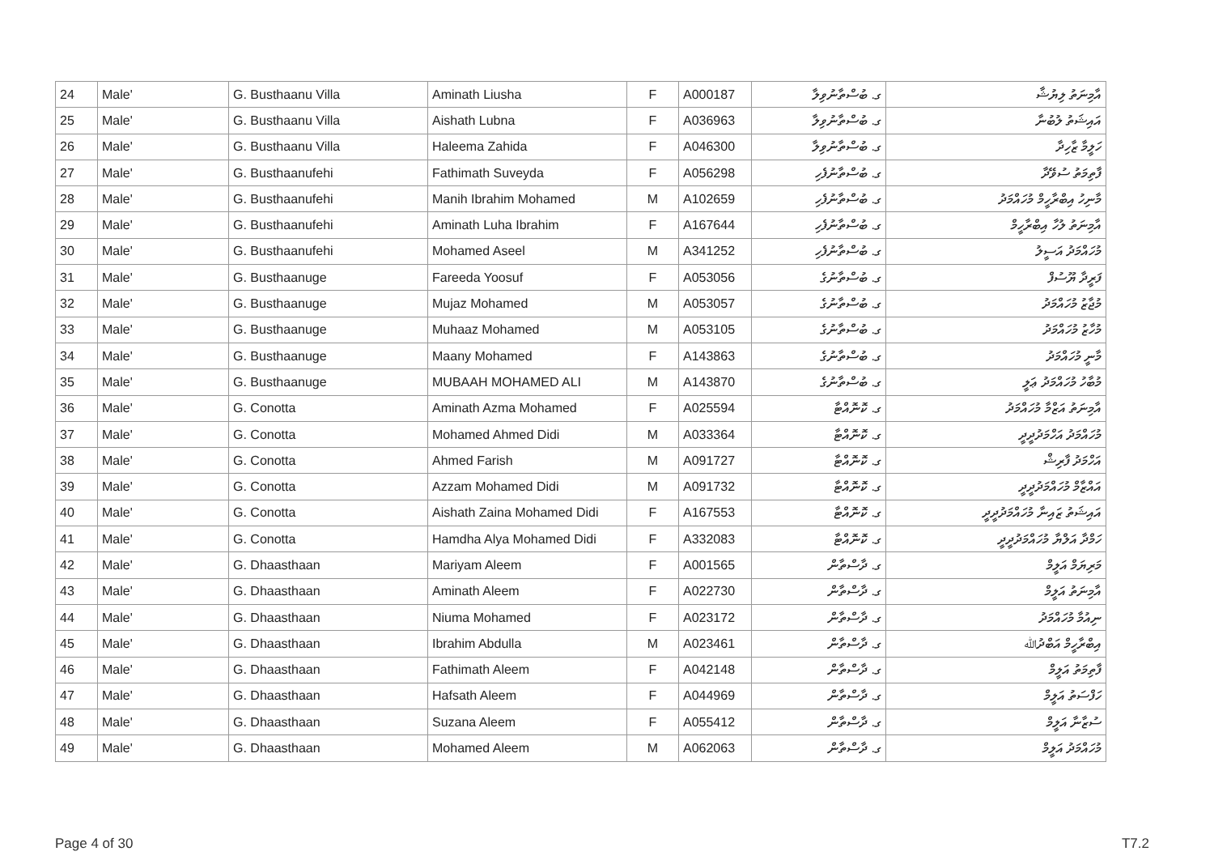| 24 | Male' | G. Busthaanu Villa | Aminath Liusha | F | A000187 | ގ. ބުސްތާނުވިލާ | އާމިނަތު ލިޔުޝާ |
| 25 | Male' | G. Busthaanu Villa | Aishath Lubna | F | A036963 | ގ. ބުސްތާނުވިލާ | އައިޝަތު ލުބުނާ |
| 26 | Male' | G. Busthaanu Villa | Haleema Zahida | F | A046300 | ގ. ބުސްތާނުވިލާ | ހަލީމާ ޒާހިދާ |
| 27 | Male' | G. Busthaanufehi | Fathimath Suveyda | F | A056298 | ގ. ބުސްތާނުފެހި | ފާތިމަތު ސުވޭދާ |
| 28 | Male' | G. Busthaanufehi | Manih Ibrahim Mohamed | M | A102659 | ގ. ބުސްތާނުފެހި | މާނިހު އިބްރާހީމް މުހައްމަދު |
| 29 | Male' | G. Busthaanufehi | Aminath Luha Ibrahim | F | A167644 | ގ. ބުސްތާނުފެހި | އާމިނަތު ލުހާ އިބްރާހީމް |
| 30 | Male' | G. Busthaanufehi | Mohamed Aseel | M | A341252 | ގ. ބުސްތާނުފެހި | މުހައްމަދު އަސީލު |
| 31 | Male' | G. Busthaanuge | Fareeda Yoosuf | F | A053056 | ގ. ބުސްތާނުގެ | ފަރީދާ ޔޫސުފް |
| 32 | Male' | G. Busthaanuge | Mujaz Mohamed | M | A053057 | ގ. ބުސްތާނުގެ | މުޖާޒު މުހައްމަދު |
| 33 | Male' | G. Busthaanuge | Muhaaz Mohamed | M | A053105 | ގ. ބުސްތާނުގެ | މުހާޒު މުހައްމަދު |
| 34 | Male' | G. Busthaanuge | Maany Mohamed | F | A143863 | ގ. ބުސްތާނުގެ | މާނީ މުހައްމަދު |
| 35 | Male' | G. Busthaanuge | MUBAAH MOHAMED ALI | M | A143870 | ގ. ބުސްތާނުގެ | މުބާހު މުހައްމަދު ޢަލީ |
| 36 | Male' | G. Conotta | Aminath Azma Mohamed | F | A025594 | ގ. ކޮނޮއްޓާ | އާމިނަތު އަޒްމާ މުހައްމަދު |
| 37 | Male' | G. Conotta | Mohamed Ahmed Didi | M | A033364 | ގ. ކޮނޮއްޓާ | މުހައްމަދު އަހްމަދުދީދީ |
| 38 | Male' | G. Conotta | Ahmed Farish | M | A091727 | ގ. ކޮނޮއްޓާ | އަހްމަދު ފާރިޝް |
| 39 | Male' | G. Conotta | Azzam Mohamed Didi | M | A091732 | ގ. ކޮނޮއްޓާ | އައްޒާމް މުހައްމަދުދީދީ |
| 40 | Male' | G. Conotta | Aishath Zaina Mohamed Didi | F | A167553 | ގ. ކޮނޮއްޓާ | އައިޝަތު ޒައިނާ މުހައްމަދުދީދީ |
| 41 | Male' | G. Conotta | Hamdha Alya Mohamed Didi | F | A332083 | ގ. ކޮނޮއްޓާ | ހަމްދާ އަލްޔާ މުހައްމަދުދީދީ |
| 42 | Male' | G. Dhaasthaan | Mariyam Aleem | F | A001565 | ގ. ދާސްތާން | މަރިޔަމް އަލީމް |
| 43 | Male' | G. Dhaasthaan | Aminath Aleem | F | A022730 | ގ. ދާސްތާން | އާމިނަތު އަލީމް |
| 44 | Male' | G. Dhaasthaan | Niuma Mohamed | F | A023172 | ގ. ދާސްތާން | ނިއުމާ މުހައްމަދު |
| 45 | Male' | G. Dhaasthaan | Ibrahim Abdulla | M | A023461 | ގ. ދާސްތާން | އިބްރާހީމް އަބްދުﷲ |
| 46 | Male' | G. Dhaasthaan | Fathimath Aleem | F | A042148 | ގ. ދާސްތާން | ފާތިމަތު އަލީމް |
| 47 | Male' | G. Dhaasthaan | Hafsath Aleem | F | A044969 | ގ. ދާސްތާން | ހަފްސަތު އަލީމް |
| 48 | Male' | G. Dhaasthaan | Suzana Aleem | F | A055412 | ގ. ދާސްތާން | ސުޒާނާ އަލީމް |
| 49 | Male' | G. Dhaasthaan | Mohamed Aleem | M | A062063 | ގ. ދާސްތާން | މުހައްމަދު އަލީމް |
Page 4 of 30 T7.2